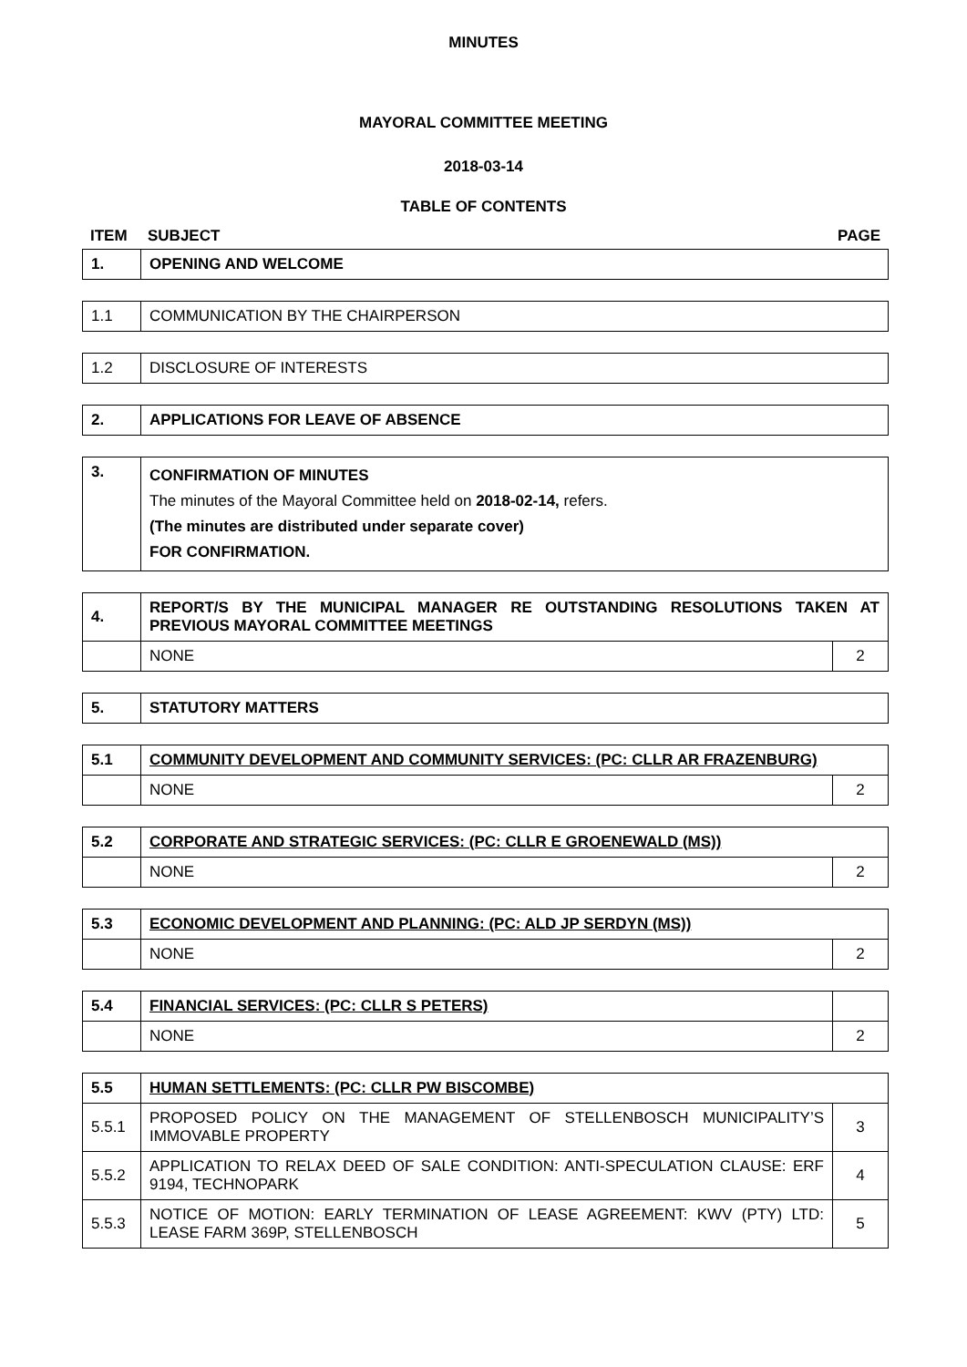MINUTES
MAYORAL COMMITTEE MEETING
2018-03-14
TABLE OF CONTENTS
| ITEM | SUBJECT | PAGE |
| 1. | OPENING AND WELCOME |
| 1.1 | COMMUNICATION BY THE CHAIRPERSON |
| 1.2 | DISCLOSURE OF INTERESTS |
| 2. | APPLICATIONS FOR LEAVE OF ABSENCE |
| 3. | CONFIRMATION OF MINUTES The minutes of the Mayoral Committee held on 2018-02-14, refers. (The minutes are distributed under separate cover) FOR CONFIRMATION. |
| 4. | REPORT/S BY THE MUNICIPAL MANAGER RE OUTSTANDING RESOLUTIONS TAKEN AT PREVIOUS MAYORAL COMMITTEE MEETINGS | |
| | NONE | 2 |
| 5. | STATUTORY MATTERS |
| 5.1 | COMMUNITY DEVELOPMENT AND COMMUNITY SERVICES: (PC: CLLR AR FRAZENBURG) | |
| | NONE | 2 |
| 5.2 | CORPORATE AND STRATEGIC SERVICES: (PC: CLLR E GROENEWALD (MS)) | |
| | NONE | 2 |
| 5.3 | ECONOMIC DEVELOPMENT AND PLANNING: (PC: ALD JP SERDYN (MS)) | |
| | NONE | 2 |
| 5.4 | FINANCIAL SERVICES: (PC: CLLR S PETERS) | |
| | NONE | 2 |
| 5.5 | HUMAN SETTLEMENTS: (PC: CLLR PW BISCOMBE) | |
| 5.5.1 | PROPOSED POLICY ON THE MANAGEMENT OF STELLENBOSCH MUNICIPALITY’S IMMOVABLE PROPERTY | 3 |
| 5.5.2 | APPLICATION TO RELAX DEED OF SALE CONDITION: ANTI-SPECULATION CLAUSE: ERF 9194, TECHNOPARK | 4 |
| 5.5.3 | NOTICE OF MOTION: EARLY TERMINATION OF LEASE AGREEMENT: KWV (PTY) LTD: LEASE FARM 369P, STELLENBOSCH | 5 |